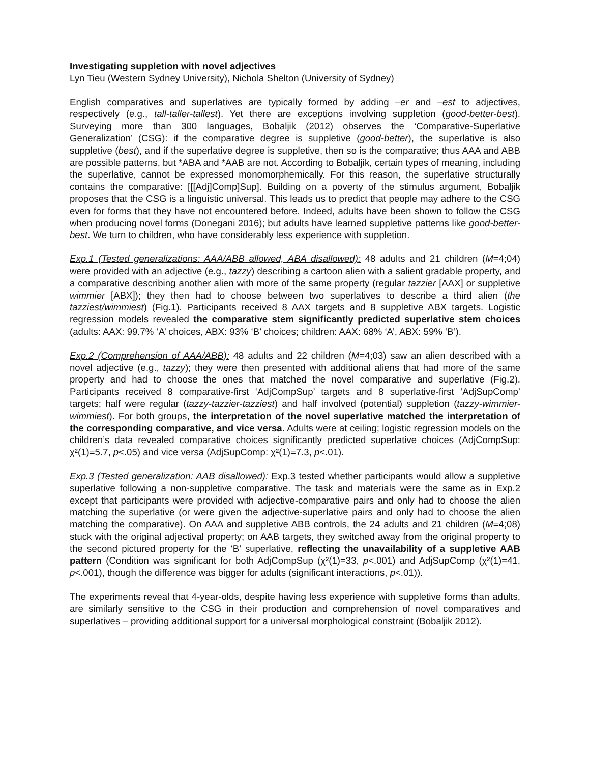Investigating suppletion with novel adjectives
Lyn Tieu (Western Sydney University), Nichola Shelton (University of Sydney)
English comparatives and superlatives are typically formed by adding –er and –est to adjectives, respectively (e.g., tall-taller-tallest). Yet there are exceptions involving suppletion (good-better-best). Surveying more than 300 languages, Bobaljik (2012) observes the ‘Comparative-Superlative Generalization’ (CSG): if the comparative degree is suppletive (good-better), the superlative is also suppletive (best), and if the superlative degree is suppletive, then so is the comparative; thus AAA and ABB are possible patterns, but *ABA and *AAB are not. According to Bobaljik, certain types of meaning, including the superlative, cannot be expressed monomorphemically. For this reason, the superlative structurally contains the comparative: [[[Adj]Comp]Sup]. Building on a poverty of the stimulus argument, Bobaljik proposes that the CSG is a linguistic universal. This leads us to predict that people may adhere to the CSG even for forms that they have not encountered before. Indeed, adults have been shown to follow the CSG when producing novel forms (Donegani 2016); but adults have learned suppletive patterns like good-better-best. We turn to children, who have considerably less experience with suppletion.
Exp.1 (Tested generalizations: AAA/ABB allowed, ABA disallowed): 48 adults and 21 children (M=4;04) were provided with an adjective (e.g., tazzy) describing a cartoon alien with a salient gradable property, and a comparative describing another alien with more of the same property (regular tazzier [AAX] or suppletive wimmier [ABX]); they then had to choose between two superlatives to describe a third alien (the tazziest/wimmiest) (Fig.1). Participants received 8 AAX targets and 8 suppletive ABX targets. Logistic regression models revealed the comparative stem significantly predicted superlative stem choices (adults: AAX: 99.7% ‘A’ choices, ABX: 93% ‘B’ choices; children: AAX: 68% ‘A’, ABX: 59% ‘B’).
Exp.2 (Comprehension of AAA/ABB): 48 adults and 22 children (M=4;03) saw an alien described with a novel adjective (e.g., tazzy); they were then presented with additional aliens that had more of the same property and had to choose the ones that matched the novel comparative and superlative (Fig.2). Participants received 8 comparative-first ‘AdjCompSup’ targets and 8 superlative-first ‘AdjSupComp’ targets; half were regular (tazzy-tazzier-tazziest) and half involved (potential) suppletion (tazzy-wimmier-wimmiest). For both groups, the interpretation of the novel superlative matched the interpretation of the corresponding comparative, and vice versa. Adults were at ceiling; logistic regression models on the children’s data revealed comparative choices significantly predicted superlative choices (AdjCompSup: χ²(1)=5.7, p<.05) and vice versa (AdjSupComp: χ²(1)=7.3, p<.01).
Exp.3 (Tested generalization: AAB disallowed): Exp.3 tested whether participants would allow a suppletive superlative following a non-suppletive comparative. The task and materials were the same as in Exp.2 except that participants were provided with adjective-comparative pairs and only had to choose the alien matching the superlative (or were given the adjective-superlative pairs and only had to choose the alien matching the comparative). On AAA and suppletive ABB controls, the 24 adults and 21 children (M=4;08) stuck with the original adjectival property; on AAB targets, they switched away from the original property to the second pictured property for the ‘B’ superlative, reflecting the unavailability of a suppletive AAB pattern (Condition was significant for both AdjCompSup (χ²(1)=33, p<.001) and AdjSupComp (χ²(1)=41, p<.001), though the difference was bigger for adults (significant interactions, p<.01)).
The experiments reveal that 4-year-olds, despite having less experience with suppletive forms than adults, are similarly sensitive to the CSG in their production and comprehension of novel comparatives and superlatives – providing additional support for a universal morphological constraint (Bobaljik 2012).